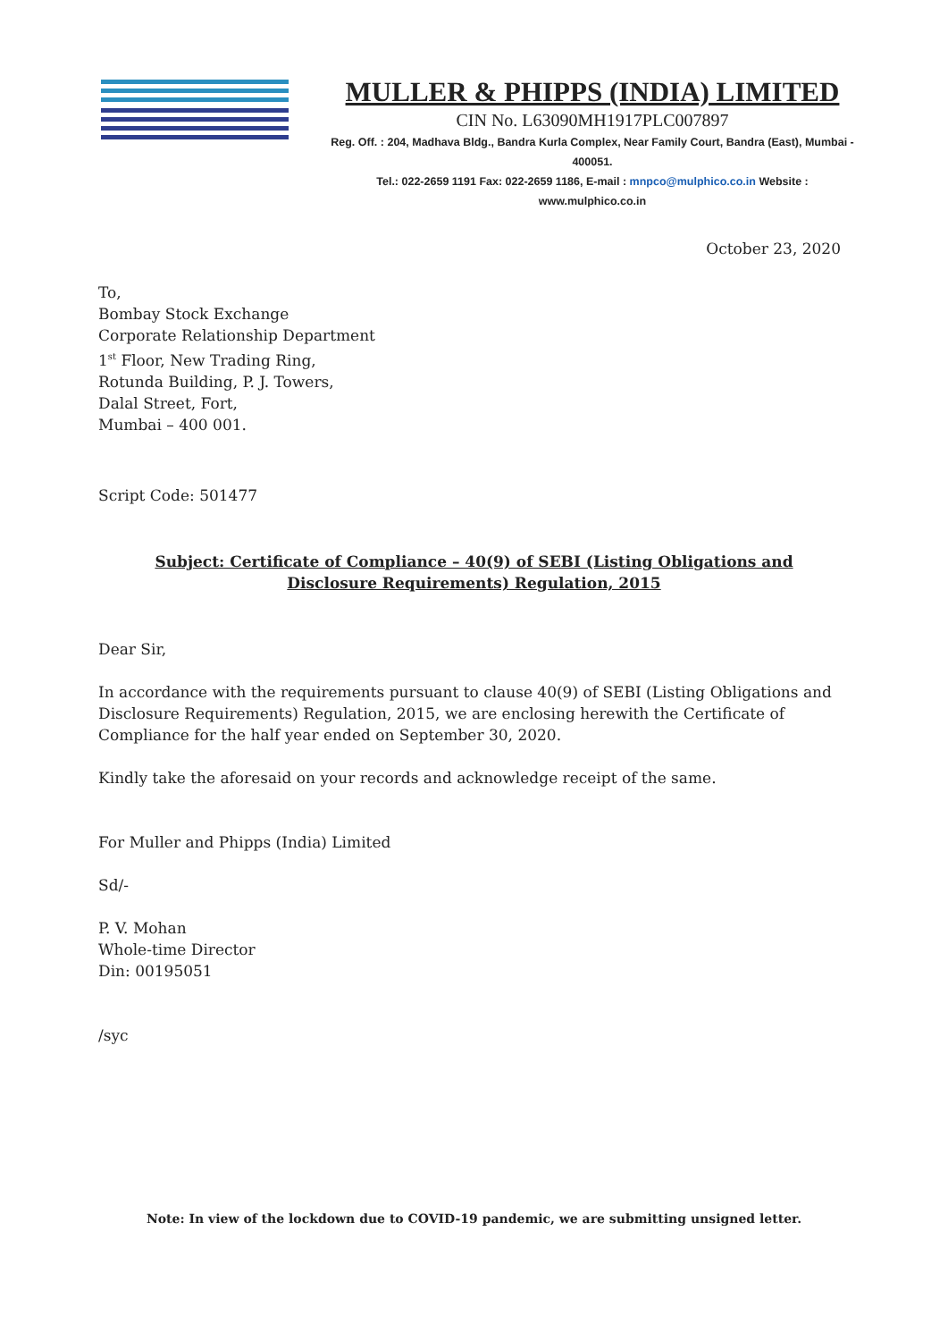MULLER & PHIPPS (INDIA) LIMITED
CIN No. L63090MH1917PLC007897
Reg. Off. : 204, Madhava Bldg., Bandra Kurla Complex, Near Family Court, Bandra (East), Mumbai - 400051.
Tel.: 022-2659 1191 Fax: 022-2659 1186, E-mail : mnpco@mulphico.co.in Website : www.mulphico.co.in
October 23, 2020
To,
Bombay Stock Exchange
Corporate Relationship Department
1<sup>st</sup> Floor, New Trading Ring,
Rotunda Building, P. J. Towers,
Dalal Street, Fort,
Mumbai – 400 001.
Script Code: 501477
Subject: Certificate of Compliance – 40(9) of SEBI (Listing Obligations and
Disclosure Requirements) Regulation, 2015
Dear Sir,
In accordance with the requirements pursuant to clause 40(9) of SEBI (Listing Obligations and Disclosure Requirements) Regulation, 2015, we are enclosing herewith the Certificate of Compliance for the half year ended on September 30, 2020.
Kindly take the aforesaid on your records and acknowledge receipt of the same.
For Muller and Phipps (India) Limited
Sd/-
P. V. Mohan
Whole-time Director
Din: 00195051
/syc
Note: In view of the lockdown due to COVID-19 pandemic, we are submitting unsigned letter.